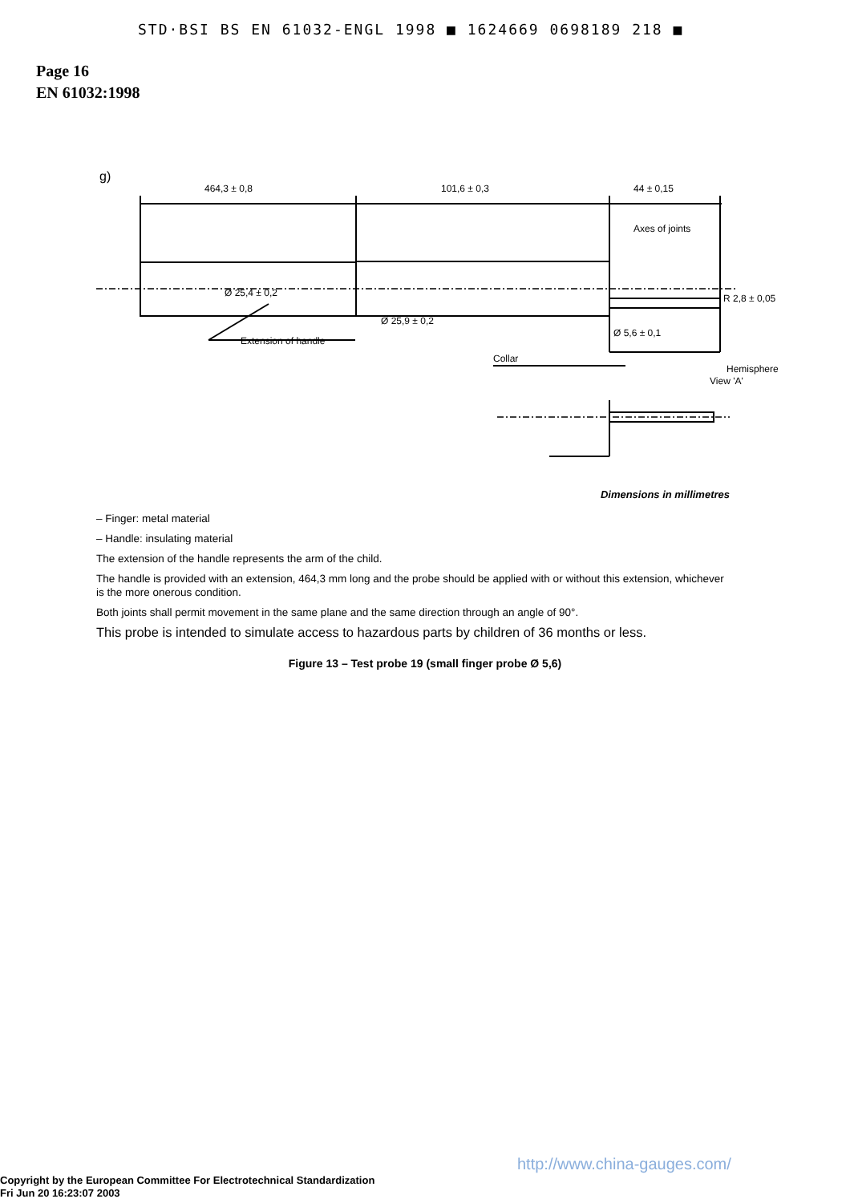STD·BSI BS EN 61032-ENGL 1998 ■ 1624669 0698189 218 ■
Page 16
EN 61032:1998
g)
464,3 ± 0,8
101,6 ± 0,3
44 ± 0,15
Axes of joints
R 2,8 ± 0,05
Ø 25,4 ± 0,2
Ø 25,9 ± 0,2
Ø 5,6 ± 0,1
Hemisphere
Extension of handle
Collar
View 'A'
Dimensions in millimetres
– Finger: metal material
– Handle: insulating material
The extension of the handle represents the arm of the child.
The handle is provided with an extension, 464,3 mm long and the probe should be applied with or without this extension, whichever is the more onerous condition.
Both joints shall permit movement in the same plane and the same direction through an angle of 90°.
This probe is intended to simulate access to hazardous parts by children of 36 months or less.
Figure 13 – Test probe 19 (small finger probe Ø 5,6)
http://www.china-gauges.com/
Copyright by the European Committee For Electrotechnical Standardization
Fri Jun 20 16:23:07 2003